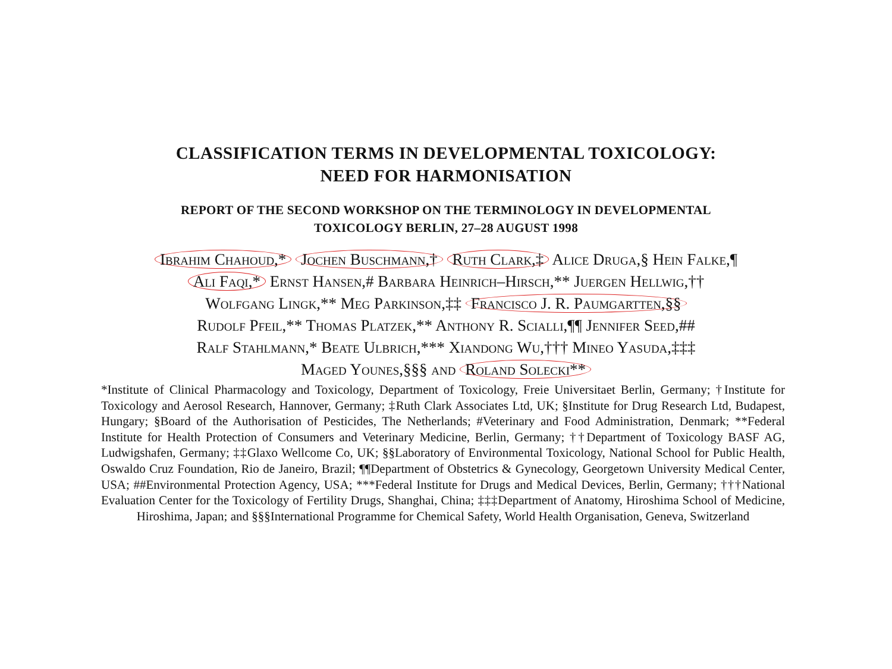CLASSIFICATION TERMS IN DEVELOPMENTAL TOXICOLOGY:
NEED FOR HARMONISATION
REPORT OF THE SECOND WORKSHOP ON THE TERMINOLOGY IN DEVELOPMENTAL
TOXICOLOGY BERLIN, 27–28 AUGUST 1998
Ibrahim Chahoud,* Jochen Buschmann,† Ruth Clark,‡ Alice Druga,§ Hein Falke,¶
Ali Faqi,* Ernst Hansen,# Barbara Heinrich–Hirsch,** Juergen Hellwig,††
Wolfgang Lingk,** Meg Parkinson,‡‡ Francisco J. R. Paumgartten,§§
Rudolf Pfeil,** Thomas Platzek,** Anthony R. Scialli,¶¶ Jennifer Seed,##
Ralf Stahlmann,* Beate Ulbrich,*** Xiandong Wu,††† Mineo Yasuda,‡‡‡
Maged Younes,§§§ and Roland Solecki**
*Institute of Clinical Pharmacology and Toxicology, Department of Toxicology, Freie Universitaet Berlin, Germany; †Institute for Toxicology and Aerosol Research, Hannover, Germany; ‡Ruth Clark Associates Ltd, UK; §Institute for Drug Research Ltd, Budapest, Hungary; §Board of the Authorisation of Pesticides, The Netherlands; #Veterinary and Food Administration, Denmark; **Federal Institute for Health Protection of Consumers and Veterinary Medicine, Berlin, Germany; ††Department of Toxicology BASF AG, Ludwigshafen, Germany; ‡‡Glaxo Wellcome Co, UK; §§Laboratory of Environmental Toxicology, National School for Public Health, Oswaldo Cruz Foundation, Rio de Janeiro, Brazil; ¶¶Department of Obstetrics & Gynecology, Georgetown University Medical Center, USA; ##Environmental Protection Agency, USA; ***Federal Institute for Drugs and Medical Devices, Berlin, Germany; †††National Evaluation Center for the Toxicology of Fertility Drugs, Shanghai, China; ‡‡‡Department of Anatomy, Hiroshima School of Medicine, Hiroshima, Japan; and §§§International Programme for Chemical Safety, World Health Organisation, Geneva, Switzerland